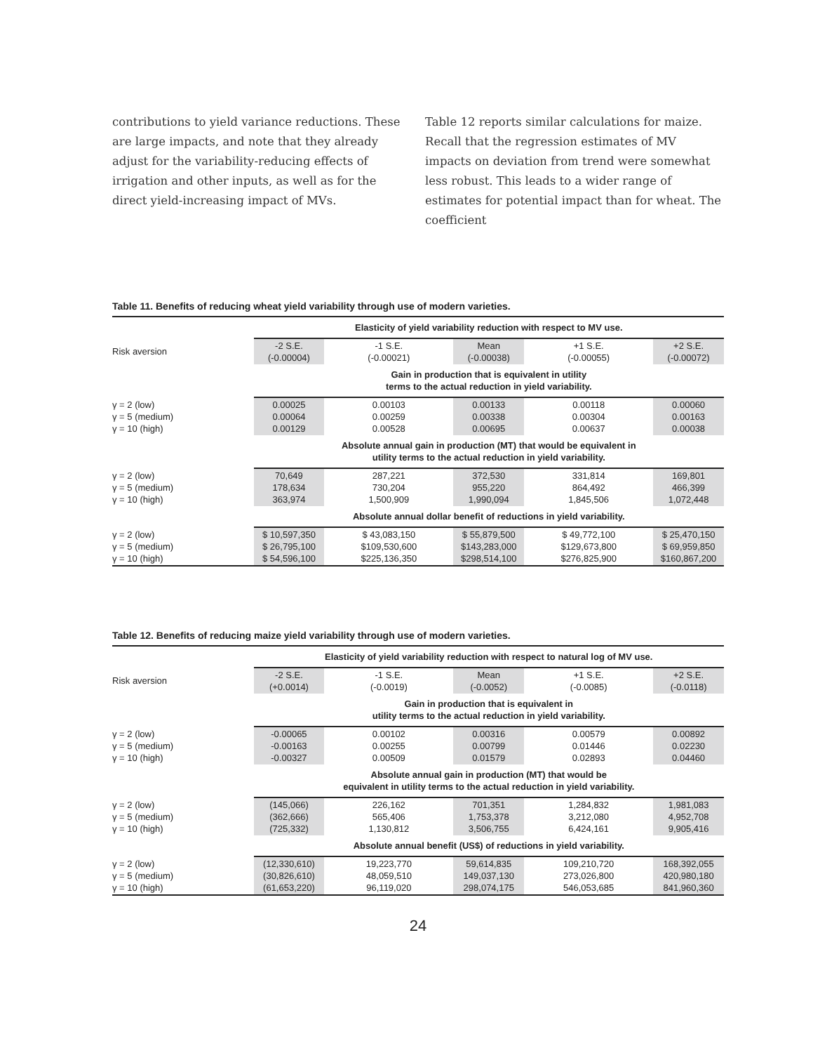contributions to yield variance reductions. These are large impacts, and note that they already adjust for the variability-reducing effects of irrigation and other inputs, as well as for the direct yield-increasing impact of MVs.
Table 12 reports similar calculations for maize. Recall that the regression estimates of MV impacts on deviation from trend were somewhat less robust. This leads to a wider range of estimates for potential impact than for wheat. The coefficient
Table 11. Benefits of reducing wheat yield variability through use of modern varieties.
| | Elasticity of yield variability reduction with respect to MV use. | | | | |
| Risk aversion | -2 S.E. (-0.00004) | -1 S.E. (-0.00021) | Mean (-0.00038) | +1 S.E. (-0.00055) | +2 S.E. (-0.00072) |
| | Gain in production that is equivalent in utility terms to the actual reduction in yield variability. | | | | |
| γ = 2 (low) γ = 5 (medium) γ = 10 (high) | 0.00025 0.00064 0.00129 | 0.00103 0.00259 0.00528 | 0.00133 0.00338 0.00695 | 0.00118 0.00304 0.00637 | 0.00060 0.00163 0.00038 |
| | Absolute annual gain in production (MT) that would be equivalent in utility terms to the actual reduction in yield variability. | | | | |
| γ = 2 (low) γ = 5 (medium) γ = 10 (high) | 70,649 178,634 363,974 | 287,221 730,204 1,500,909 | 372,530 955,220 1,990,094 | 331,814 864,492 1,845,506 | 169,801 466,399 1,072,448 |
| | Absolute annual dollar benefit of reductions in yield variability. | | | | |
| γ = 2 (low) γ = 5 (medium) γ = 10 (high) | $ 10,597,350 $ 26,795,100 $ 54,596,100 | $ 43,083,150 $109,530,600 $225,136,350 | $ 55,879,500 $143,283,000 $298,514,100 | $ 49,772,100 $129,673,800 $276,825,900 | $ 25,470,150 $ 69,959,850 $160,867,200 |
Table 12. Benefits of reducing maize yield variability through use of modern varieties.
| | Elasticity of yield variability reduction with respect to natural log of MV use. | | | | |
| Risk aversion | -2 S.E. (+0.0014) | -1 S.E. (-0.0019) | Mean (-0.0052) | +1 S.E. (-0.0085) | +2 S.E. (-0.0118) |
| | Gain in production that is equivalent in utility terms to the actual reduction in yield variability. | | | | |
| γ = 2 (low) γ = 5 (medium) γ = 10 (high) | -0.00065 -0.00163 -0.00327 | 0.00102 0.00255 0.00509 | 0.00316 0.00799 0.01579 | 0.00579 0.01446 0.02893 | 0.00892 0.02230 0.04460 |
| | Absolute annual gain in production (MT) that would be equivalent in utility terms to the actual reduction in yield variability. | | | | |
| γ = 2 (low) γ = 5 (medium) γ = 10 (high) | (145,066) (362,666) (725,332) | 226,162 565,406 1,130,812 | 701,351 1,753,378 3,506,755 | 1,284,832 3,212,080 6,424,161 | 1,981,083 4,952,708 9,905,416 |
| | Absolute annual benefit (US$) of reductions in yield variability. | | | | |
| γ = 2 (low) γ = 5 (medium) γ = 10 (high) | (12,330,610) (30,826,610) (61,653,220) | 19,223,770 48,059,510 96,119,020 | 59,614,835 149,037,130 298,074,175 | 109,210,720 273,026,800 546,053,685 | 168,392,055 420,980,180 841,960,360 |
24